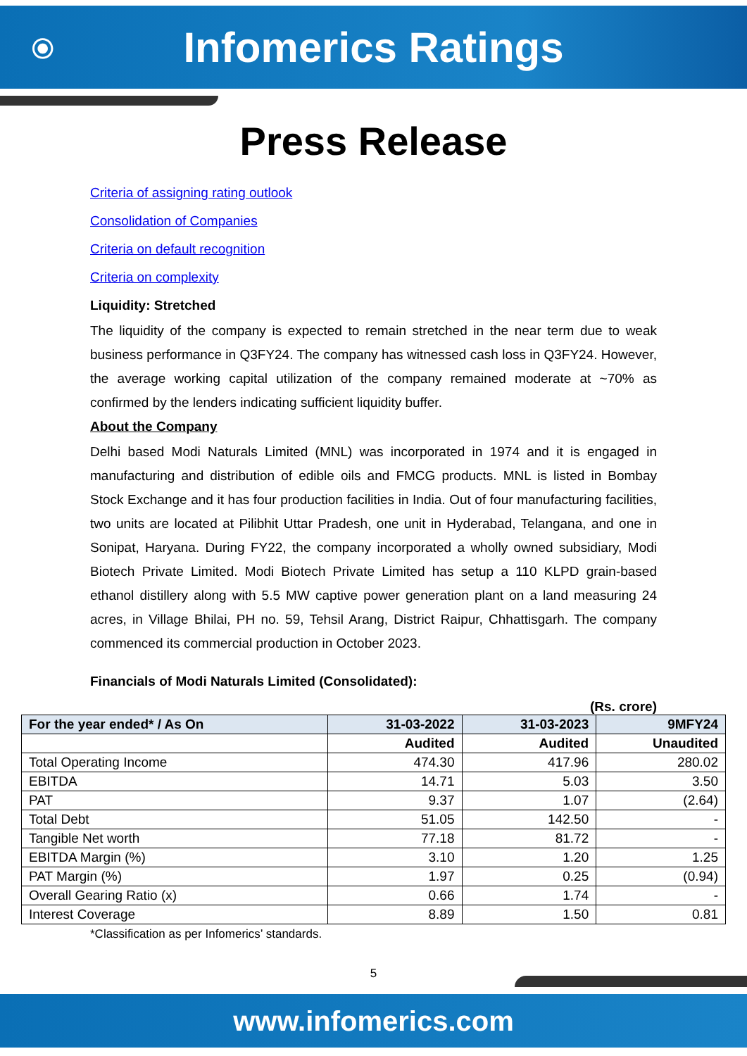⦿
Infomerics Ratings
Press Release
Criteria of assigning rating outlook
Consolidation of Companies
Criteria on default recognition
Criteria on complexity
Liquidity: Stretched
The liquidity of the company is expected to remain stretched in the near term due to weak business performance in Q3FY24. The company has witnessed cash loss in Q3FY24. However, the average working capital utilization of the company remained moderate at ~70% as confirmed by the lenders indicating sufficient liquidity buffer.
About the Company
Delhi based Modi Naturals Limited (MNL) was incorporated in 1974 and it is engaged in manufacturing and distribution of edible oils and FMCG products. MNL is listed in Bombay Stock Exchange and it has four production facilities in India. Out of four manufacturing facilities, two units are located at Pilibhit Uttar Pradesh, one unit in Hyderabad, Telangana, and one in Sonipat, Haryana. During FY22, the company incorporated a wholly owned subsidiary, Modi Biotech Private Limited. Modi Biotech Private Limited has setup a 110 KLPD grain-based ethanol distillery along with 5.5 MW captive power generation plant on a land measuring 24 acres, in Village Bhilai, PH no. 59, Tehsil Arang, District Raipur, Chhattisgarh. The company commenced its commercial production in October 2023.
Financials of Modi Naturals Limited (Consolidated):
(Rs. crore)
| For the year ended* / As On | 31-03-2022 | 31-03-2023 | 9MFY24 |
| --- | --- | --- | --- |
| | Audited | Audited | Unaudited |
| Total Operating Income | 474.30 | 417.96 | 280.02 |
| EBITDA | 14.71 | 5.03 | 3.50 |
| PAT | 9.37 | 1.07 | (2.64) |
| Total Debt | 51.05 | 142.50 | - |
| Tangible Net worth | 77.18 | 81.72 | - |
| EBITDA Margin (%) | 3.10 | 1.20 | 1.25 |
| PAT Margin (%) | 1.97 | 0.25 | (0.94) |
| Overall Gearing Ratio (x) | 0.66 | 1.74 | - |
| Interest Coverage | 8.89 | 1.50 | 0.81 |
*Classification as per Infomerics’ standards.
5
www.infomerics.com